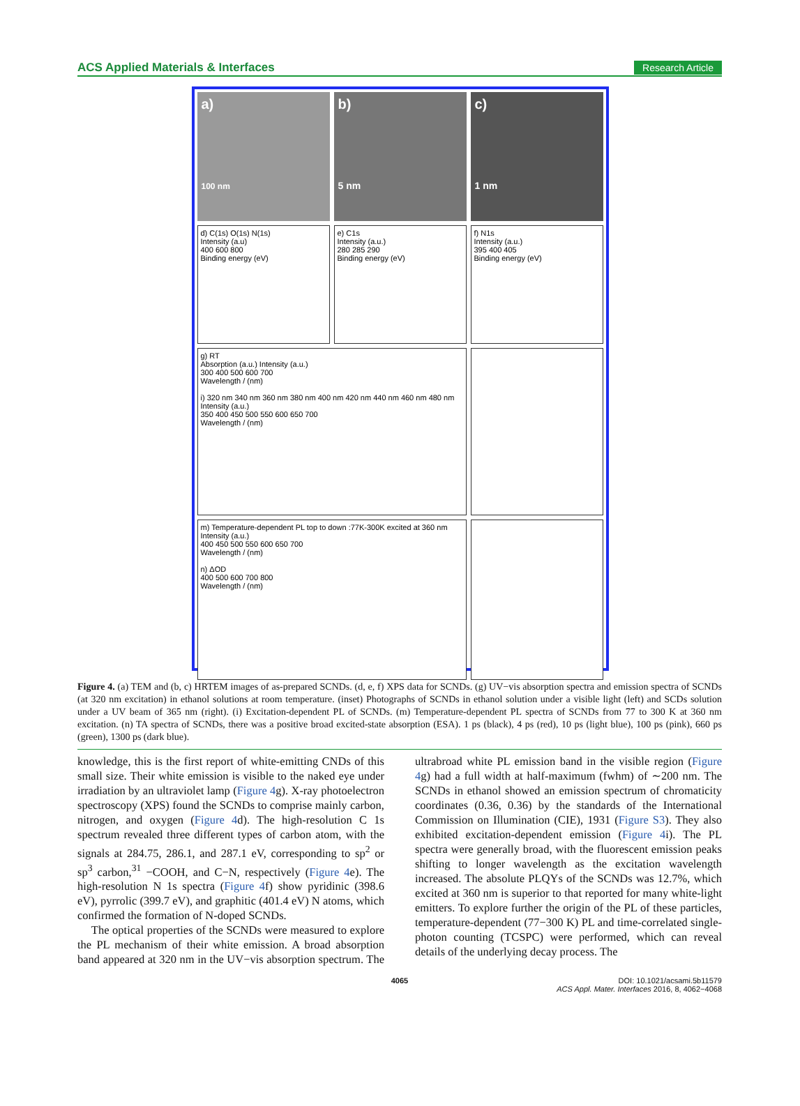ACS Applied Materials & Interfaces Research Article
a)
100 nm
b)
5 nm
c)
1 nm
d) C(1s) O(1s) N(1s)
Intensity (a.u)
400 600 800
Binding energy (eV)
e) C1s
Intensity (a.u.)
280 285 290
Binding energy (eV)
f) N1s
Intensity (a.u.)
395 400 405
Binding energy (eV)
g) RT
Absorption (a.u.) Intensity (a.u.)
300 400 500 600 700
Wavelength / (nm)
i) 320 nm 340 nm 360 nm 380 nm 400 nm 420 nm 440 nm 460 nm 480 nm
Intensity (a.u.)
350 400 450 500 550 600 650 700
Wavelength / (nm)
m) Temperature-dependent PL top to down :77K-300K excited at 360 nm
Intensity (a.u.)
400 450 500 550 600 650 700
Wavelength / (nm)
n) ΔOD
400 500 600 700 800
Wavelength / (nm)
Figure 4. (a) TEM and (b, c) HRTEM images of as-prepared SCNDs. (d, e, f) XPS data for SCNDs. (g) UV−vis absorption spectra and emission spectra of SCNDs (at 320 nm excitation) in ethanol solutions at room temperature. (inset) Photographs of SCNDs in ethanol solution under a visible light (left) and SCDs solution under a UV beam of 365 nm (right). (i) Excitation-dependent PL of SCNDs. (m) Temperature-dependent PL spectra of SCNDs from 77 to 300 K at 360 nm excitation. (n) TA spectra of SCNDs, there was a positive broad excited-state absorption (ESA). 1 ps (black), 4 ps (red), 10 ps (light blue), 100 ps (pink), 660 ps (green), 1300 ps (dark blue).
knowledge, this is the first report of white-emitting CNDs of this small size. Their white emission is visible to the naked eye under irradiation by an ultraviolet lamp (Figure 4g). X-ray photoelectron spectroscopy (XPS) found the SCNDs to comprise mainly carbon, nitrogen, and oxygen (Figure 4d). The high-resolution C 1s spectrum revealed three different types of carbon atom, with the signals at 284.75, 286.1, and 287.1 eV, corresponding to sp<sup>2</sup> or sp<sup>3</sup> carbon,<sup>31</sup> −COOH, and C−N, respectively (Figure 4e). The high-resolution N 1s spectra (Figure 4f) show pyridinic (398.6 eV), pyrrolic (399.7 eV), and graphitic (401.4 eV) N atoms, which confirmed the formation of N-doped SCNDs.
The optical properties of the SCNDs were measured to explore the PL mechanism of their white emission. A broad absorption band appeared at 320 nm in the UV−vis absorption spectrum. The ultrabroad white PL emission band in the visible region (Figure 4g) had a full width at half-maximum (fwhm) of ∼200 nm. The SCNDs in ethanol showed an emission spectrum of chromaticity coordinates (0.36, 0.36) by the standards of the International Commission on Illumination (CIE), 1931 (Figure S3). They also exhibited excitation-dependent emission (Figure 4i). The PL spectra were generally broad, with the fluorescent emission peaks shifting to longer wavelength as the excitation wavelength increased. The absolute PLQYs of the SCNDs was 12.7%, which excited at 360 nm is superior to that reported for many white-light emitters. To explore further the origin of the PL of these particles, temperature-dependent (77−300 K) PL and time-correlated single-photon counting (TCSPC) were performed, which can reveal details of the underlying decay process. The
4065 DOI: 10.1021/acsami.5b11579
ACS Appl. Mater. Interfaces 2016, 8, 4062−4068